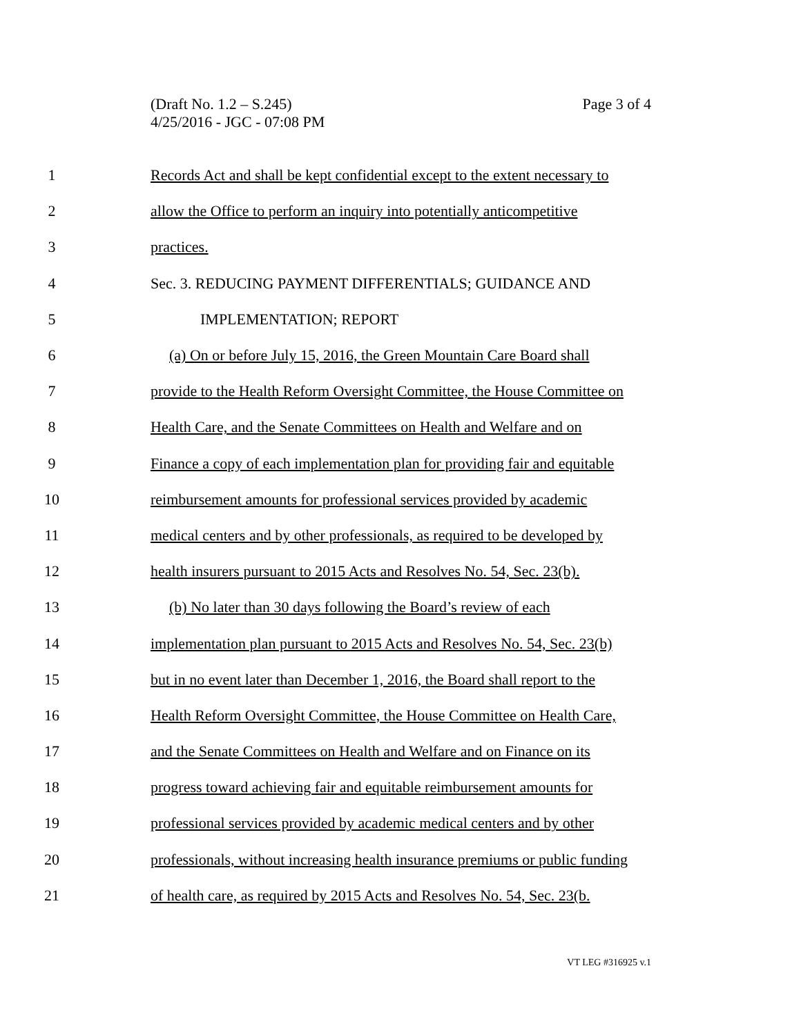(Draft No. 1.2 – S.245)
4/25/2016 - JGC - 07:08 PM
Page 3 of 4
1 Records Act and shall be kept confidential except to the extent necessary to
2 allow the Office to perform an inquiry into potentially anticompetitive
3 practices.
4 Sec. 3. REDUCING PAYMENT DIFFERENTIALS; GUIDANCE AND
5 IMPLEMENTATION; REPORT
6 (a) On or before July 15, 2016, the Green Mountain Care Board shall
7 provide to the Health Reform Oversight Committee, the House Committee on
8 Health Care, and the Senate Committees on Health and Welfare and on
9 Finance a copy of each implementation plan for providing fair and equitable
10 reimbursement amounts for professional services provided by academic
11 medical centers and by other professionals, as required to be developed by
12 health insurers pursuant to 2015 Acts and Resolves No. 54, Sec. 23(b).
13 (b) No later than 30 days following the Board’s review of each
14 implementation plan pursuant to 2015 Acts and Resolves No. 54, Sec. 23(b)
15 but in no event later than December 1, 2016, the Board shall report to the
16 Health Reform Oversight Committee, the House Committee on Health Care,
17 and the Senate Committees on Health and Welfare and on Finance on its
18 progress toward achieving fair and equitable reimbursement amounts for
19 professional services provided by academic medical centers and by other
20 professionals, without increasing health insurance premiums or public funding
21 of health care, as required by 2015 Acts and Resolves No. 54, Sec. 23(b.
VT LEG #316925 v.1